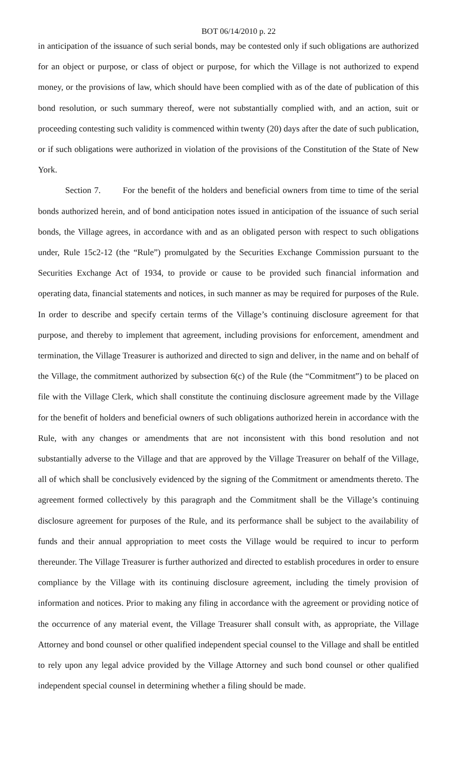BOT 06/14/2010 p. 22
in anticipation of the issuance of such serial bonds, may be contested only if such obligations are authorized for an object or purpose, or class of object or purpose, for which the Village is not authorized to expend money, or the provisions of law, which should have been complied with as of the date of publication of this bond resolution, or such summary thereof, were not substantially complied with, and an action, suit or proceeding contesting such validity is commenced within twenty (20) days after the date of such publication, or if such obligations were authorized in violation of the provisions of the Constitution of the State of New York.
Section 7. For the benefit of the holders and beneficial owners from time to time of the serial bonds authorized herein, and of bond anticipation notes issued in anticipation of the issuance of such serial bonds, the Village agrees, in accordance with and as an obligated person with respect to such obligations under, Rule 15c2-12 (the “Rule”) promulgated by the Securities Exchange Commission pursuant to the Securities Exchange Act of 1934, to provide or cause to be provided such financial information and operating data, financial statements and notices, in such manner as may be required for purposes of the Rule. In order to describe and specify certain terms of the Village’s continuing disclosure agreement for that purpose, and thereby to implement that agreement, including provisions for enforcement, amendment and termination, the Village Treasurer is authorized and directed to sign and deliver, in the name and on behalf of the Village, the commitment authorized by subsection 6(c) of the Rule (the “Commitment”) to be placed on file with the Village Clerk, which shall constitute the continuing disclosure agreement made by the Village for the benefit of holders and beneficial owners of such obligations authorized herein in accordance with the Rule, with any changes or amendments that are not inconsistent with this bond resolution and not substantially adverse to the Village and that are approved by the Village Treasurer on behalf of the Village, all of which shall be conclusively evidenced by the signing of the Commitment or amendments thereto. The agreement formed collectively by this paragraph and the Commitment shall be the Village’s continuing disclosure agreement for purposes of the Rule, and its performance shall be subject to the availability of funds and their annual appropriation to meet costs the Village would be required to incur to perform thereunder. The Village Treasurer is further authorized and directed to establish procedures in order to ensure compliance by the Village with its continuing disclosure agreement, including the timely provision of information and notices. Prior to making any filing in accordance with the agreement or providing notice of the occurrence of any material event, the Village Treasurer shall consult with, as appropriate, the Village Attorney and bond counsel or other qualified independent special counsel to the Village and shall be entitled to rely upon any legal advice provided by the Village Attorney and such bond counsel or other qualified independent special counsel in determining whether a filing should be made.